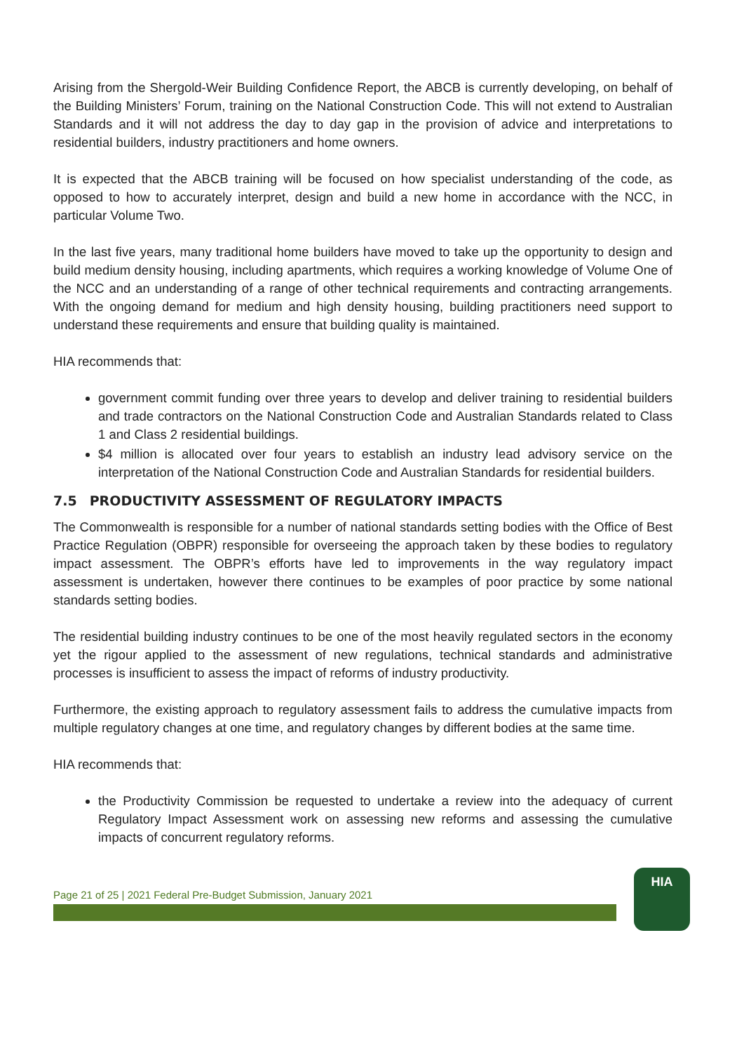Arising from the Shergold-Weir Building Confidence Report, the ABCB is currently developing, on behalf of the Building Ministers’ Forum, training on the National Construction Code. This will not extend to Australian Standards and it will not address the day to day gap in the provision of advice and interpretations to residential builders, industry practitioners and home owners.
It is expected that the ABCB training will be focused on how specialist understanding of the code, as opposed to how to accurately interpret, design and build a new home in accordance with the NCC, in particular Volume Two.
In the last five years, many traditional home builders have moved to take up the opportunity to design and build medium density housing, including apartments, which requires a working knowledge of Volume One of the NCC and an understanding of a range of other technical requirements and contracting arrangements. With the ongoing demand for medium and high density housing, building practitioners need support to understand these requirements and ensure that building quality is maintained.
HIA recommends that:
government commit funding over three years to develop and deliver training to residential builders and trade contractors on the National Construction Code and Australian Standards related to Class 1 and Class 2 residential buildings.
$4 million is allocated over four years to establish an industry lead advisory service on the interpretation of the National Construction Code and Australian Standards for residential builders.
7.5 PRODUCTIVITY ASSESSMENT OF REGULATORY IMPACTS
The Commonwealth is responsible for a number of national standards setting bodies with the Office of Best Practice Regulation (OBPR) responsible for overseeing the approach taken by these bodies to regulatory impact assessment. The OBPR’s efforts have led to improvements in the way regulatory impact assessment is undertaken, however there continues to be examples of poor practice by some national standards setting bodies.
The residential building industry continues to be one of the most heavily regulated sectors in the economy yet the rigour applied to the assessment of new regulations, technical standards and administrative processes is insufficient to assess the impact of reforms of industry productivity.
Furthermore, the existing approach to regulatory assessment fails to address the cumulative impacts from multiple regulatory changes at one time, and regulatory changes by different bodies at the same time.
HIA recommends that:
the Productivity Commission be requested to undertake a review into the adequacy of current Regulatory Impact Assessment work on assessing new reforms and assessing the cumulative impacts of concurrent regulatory reforms.
Page 21 of 25 | 2021 Federal Pre-Budget Submission, January 2021
HIA